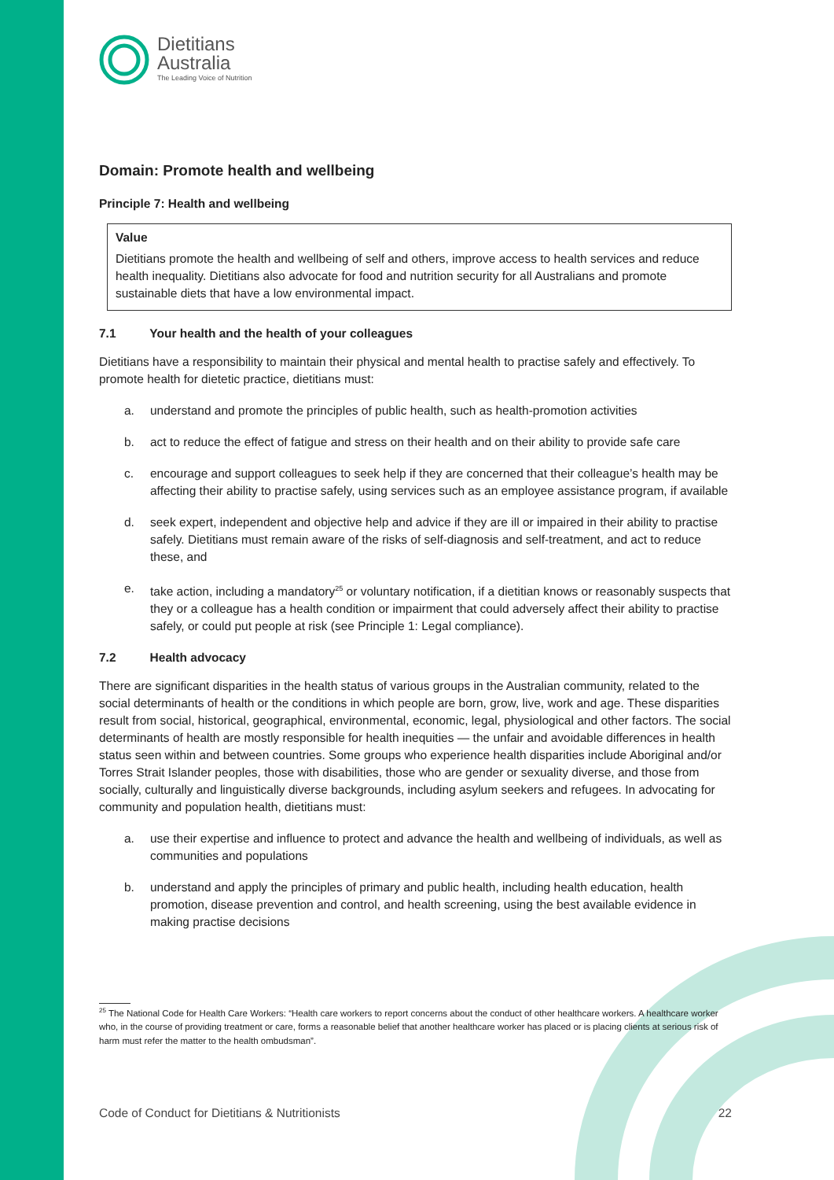Dietitians
Australia
The Leading Voice of Nutrition
Domain: Promote health and wellbeing
Principle 7: Health and wellbeing
Value
Dietitians promote the health and wellbeing of self and others, improve access to health services and reduce health inequality. Dietitians also advocate for food and nutrition security for all Australians and promote sustainable diets that have a low environmental impact.
7.1 Your health and the health of your colleagues
Dietitians have a responsibility to maintain their physical and mental health to practise safely and effectively. To promote health for dietetic practice, dietitians must:
a. understand and promote the principles of public health, such as health-promotion activities
b. act to reduce the effect of fatigue and stress on their health and on their ability to provide safe care
c. encourage and support colleagues to seek help if they are concerned that their colleague’s health may be affecting their ability to practise safely, using services such as an employee assistance program, if available
d. seek expert, independent and objective help and advice if they are ill or impaired in their ability to practise safely. Dietitians must remain aware of the risks of self-diagnosis and self-treatment, and act to reduce these, and
e. take action, including a mandatory<sup>25</sup> or voluntary notification, if a dietitian knows or reasonably suspects that they or a colleague has a health condition or impairment that could adversely affect their ability to practise safely, or could put people at risk (see Principle 1: Legal compliance).
7.2 Health advocacy
There are significant disparities in the health status of various groups in the Australian community, related to the social determinants of health or the conditions in which people are born, grow, live, work and age. These disparities result from social, historical, geographical, environmental, economic, legal, physiological and other factors. The social determinants of health are mostly responsible for health inequities — the unfair and avoidable differences in health status seen within and between countries. Some groups who experience health disparities include Aboriginal and/or Torres Strait Islander peoples, those with disabilities, those who are gender or sexuality diverse, and those from socially, culturally and linguistically diverse backgrounds, including asylum seekers and refugees. In advocating for community and population health, dietitians must:
a. use their expertise and influence to protect and advance the health and wellbeing of individuals, as well as communities and populations
b. understand and apply the principles of primary and public health, including health education, health promotion, disease prevention and control, and health screening, using the best available evidence in making practise decisions
<sup>25</sup> The National Code for Health Care Workers: “Health care workers to report concerns about the conduct of other healthcare workers. A healthcare worker who, in the course of providing treatment or care, forms a reasonable belief that another healthcare worker has placed or is placing clients at serious risk of harm must refer the matter to the health ombudsman”.
Code of Conduct for Dietitians & Nutritionists 22